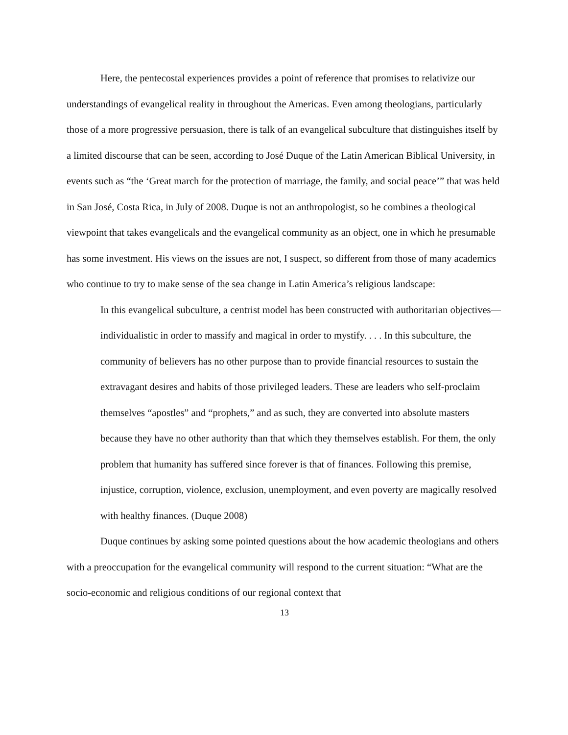Here, the pentecostal experiences provides a point of reference that promises to relativize our understandings of evangelical reality in throughout the Americas. Even among theologians, particularly those of a more progressive persuasion, there is talk of an evangelical subculture that distinguishes itself by a limited discourse that can be seen, according to José Duque of the Latin American Biblical University, in events such as “the ‘Great march for the protection of marriage, the family, and social peace’” that was held in San José, Costa Rica, in July of 2008. Duque is not an anthropologist, so he combines a theological viewpoint that takes evangelicals and the evangelical community as an object, one in which he presumable has some investment. His views on the issues are not, I suspect, so different from those of many academics who continue to try to make sense of the sea change in Latin America’s religious landscape:
In this evangelical subculture, a centrist model has been constructed with authoritarian objectives—individualistic in order to massify and magical in order to mystify. . . . In this subculture, the community of believers has no other purpose than to provide financial resources to sustain the extravagant desires and habits of those privileged leaders. These are leaders who self-proclaim themselves “apostles” and “prophets,” and as such, they are converted into absolute masters because they have no other authority than that which they themselves establish. For them, the only problem that humanity has suffered since forever is that of finances. Following this premise, injustice, corruption, violence, exclusion, unemployment, and even poverty are magically resolved with healthy finances. (Duque 2008)
Duque continues by asking some pointed questions about the how academic theologians and others with a preoccupation for the evangelical community will respond to the current situation: “What are the socio-economic and religious conditions of our regional context that
13